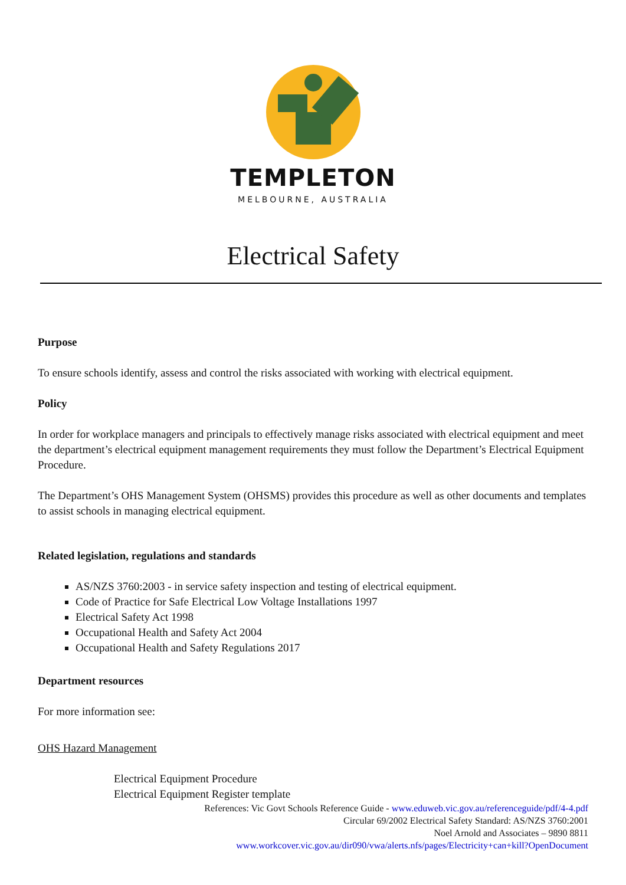TEMPLETON
MELBOURNE, AUSTRALIA
Electrical Safety
Purpose
To ensure schools identify, assess and control the risks associated with working with electrical equipment.
Policy
In order for workplace managers and principals to effectively manage risks associated with electrical equipment and meet the department’s electrical equipment management requirements they must follow the Department’s Electrical Equipment Procedure.
The Department’s OHS Management System (OHSMS) provides this procedure as well as other documents and templates to assist schools in managing electrical equipment.
Related legislation, regulations and standards
AS/NZS 3760:2003 - in service safety inspection and testing of electrical equipment.
Code of Practice for Safe Electrical Low Voltage Installations 1997
Electrical Safety Act 1998
Occupational Health and Safety Act 2004
Occupational Health and Safety Regulations 2017
Department resources
For more information see:
OHS Hazard Management
Electrical Equipment Procedure
Electrical Equipment Register template
References: Vic Govt Schools Reference Guide - www.eduweb.vic.gov.au/referenceguide/pdf/4-4.pdf
Circular 69/2002 Electrical Safety Standard: AS/NZS 3760:2001
Noel Arnold and Associates – 9890 8811
www.workcover.vic.gov.au/dir090/vwa/alerts.nfs/pages/Electricity+can+kill?OpenDocument